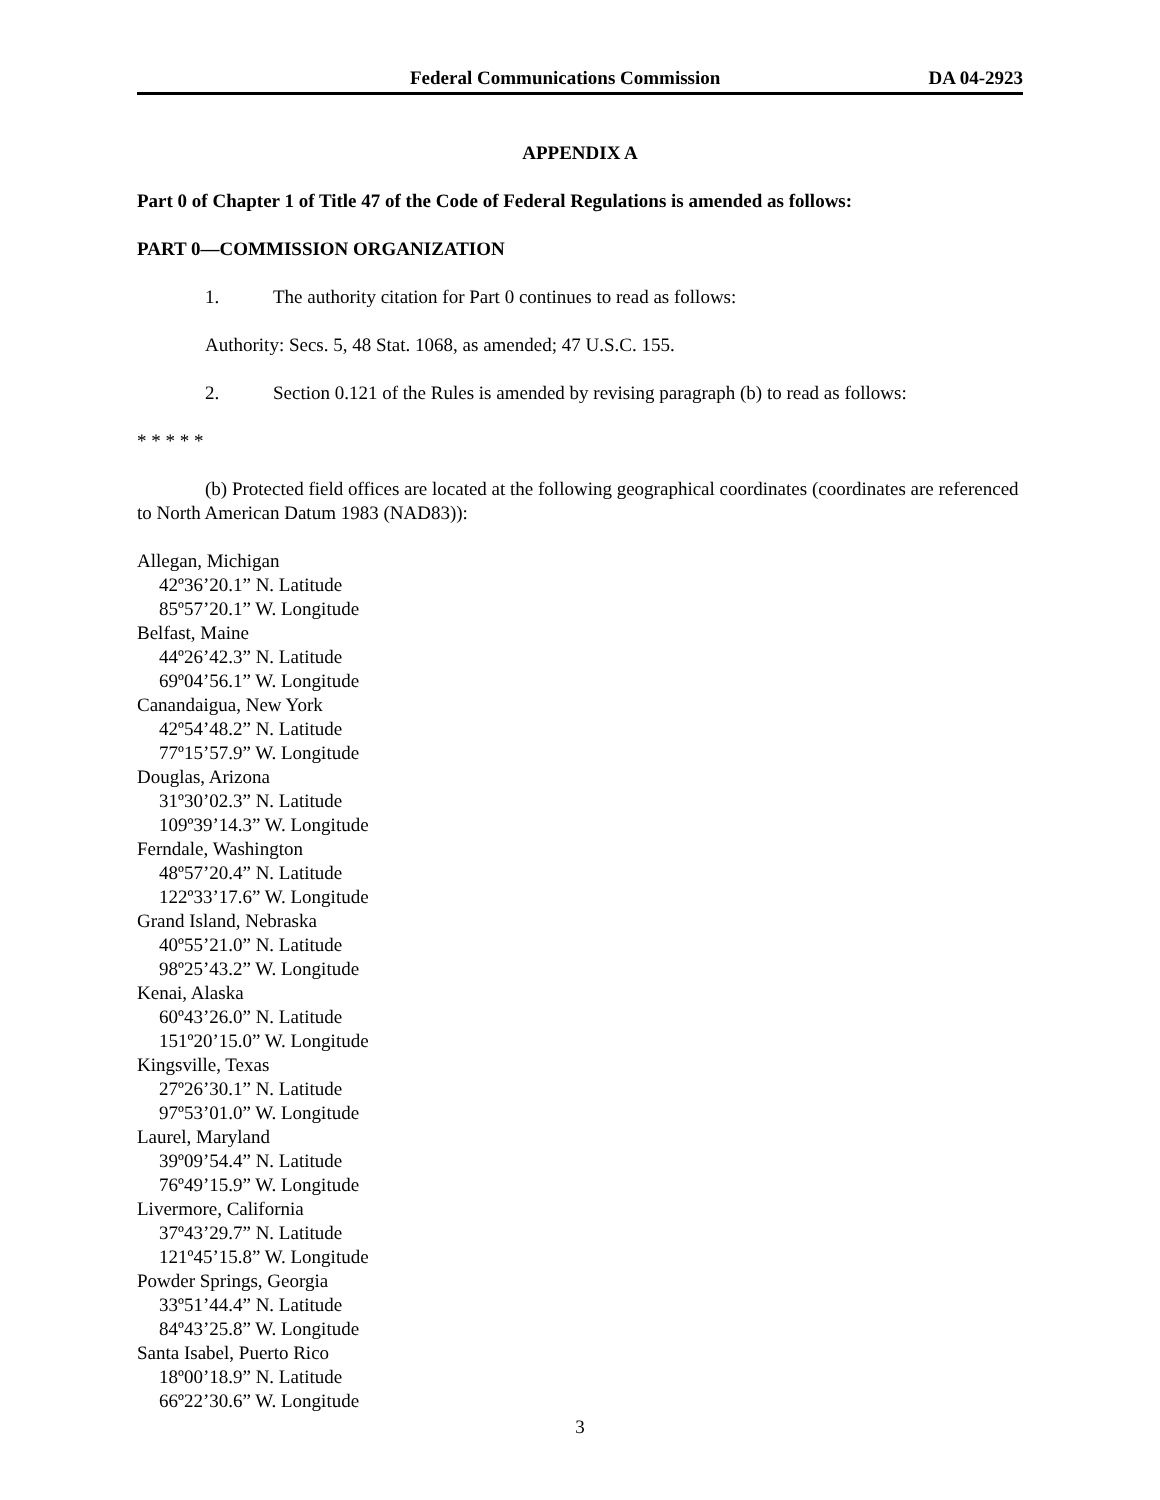Federal Communications Commission DA 04-2923
APPENDIX A
Part 0 of Chapter 1 of Title 47 of the Code of Federal Regulations is amended as follows:
PART 0—COMMISSION ORGANIZATION
1. The authority citation for Part 0 continues to read as follows:
Authority: Secs. 5, 48 Stat. 1068, as amended; 47 U.S.C. 155.
2. Section 0.121 of the Rules is amended by revising paragraph (b) to read as follows:
* * * * *
(b) Protected field offices are located at the following geographical coordinates (coordinates are referenced to North American Datum 1983 (NAD83)):
Allegan, Michigan
42º36’20.1” N. Latitude
85º57’20.1” W. Longitude
Belfast, Maine
44º26’42.3” N. Latitude
69º04’56.1” W. Longitude
Canandaigua, New York
42º54’48.2” N. Latitude
77º15’57.9” W. Longitude
Douglas, Arizona
31º30’02.3” N. Latitude
109º39’14.3” W. Longitude
Ferndale, Washington
48º57’20.4” N. Latitude
122º33’17.6” W. Longitude
Grand Island, Nebraska
40º55’21.0” N. Latitude
98º25’43.2” W. Longitude
Kenai, Alaska
60º43’26.0” N. Latitude
151º20’15.0” W. Longitude
Kingsville, Texas
27º26’30.1” N. Latitude
97º53’01.0” W. Longitude
Laurel, Maryland
39º09’54.4” N. Latitude
76º49’15.9” W. Longitude
Livermore, California
37º43’29.7” N. Latitude
121º45’15.8” W. Longitude
Powder Springs, Georgia
33º51’44.4” N. Latitude
84º43’25.8” W. Longitude
Santa Isabel, Puerto Rico
18º00’18.9” N. Latitude
66º22’30.6” W. Longitude
3